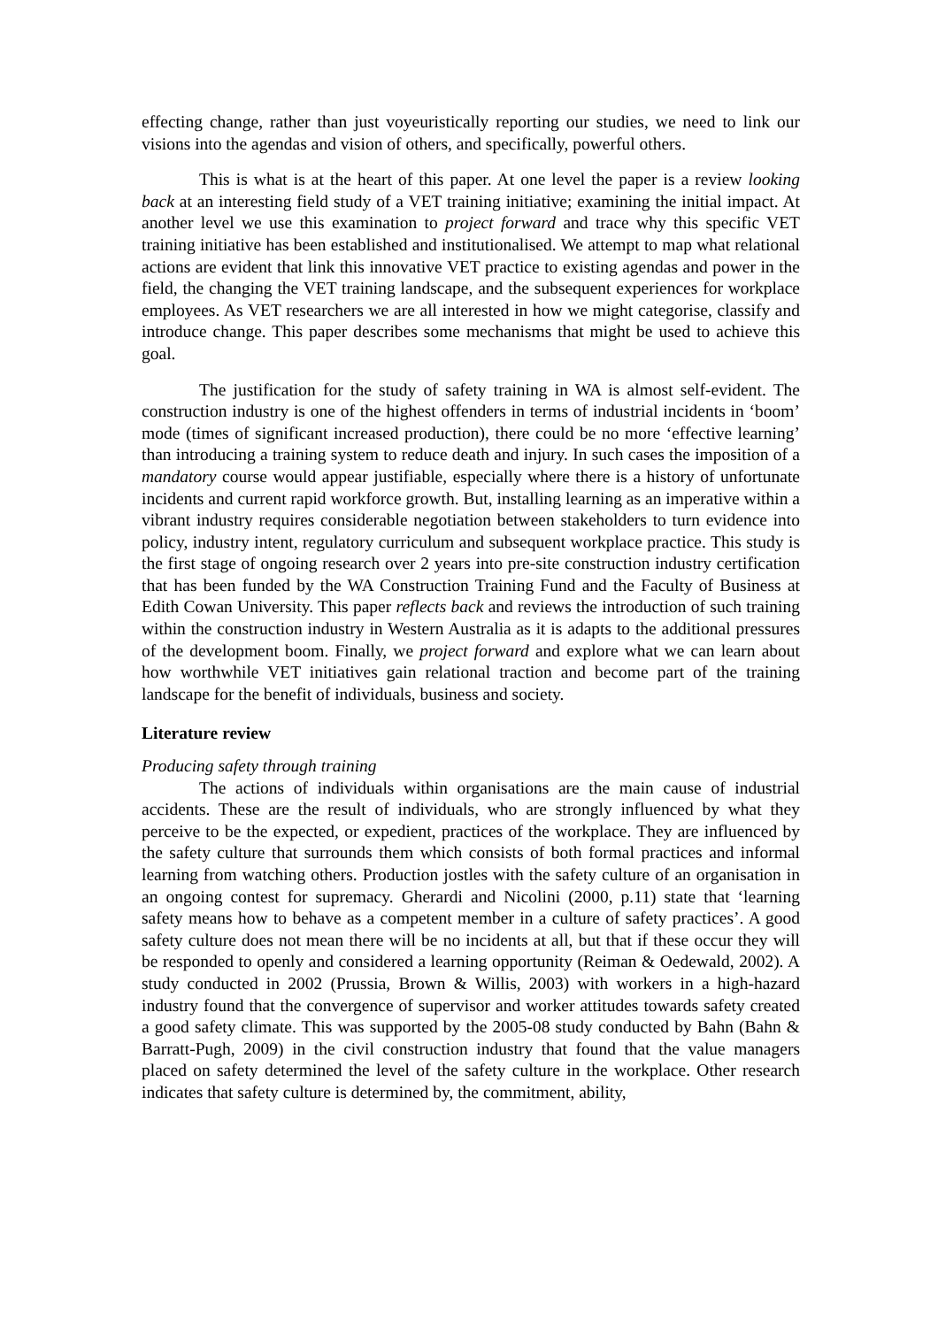effecting change, rather than just voyeuristically reporting our studies, we need to link our visions into the agendas and vision of others, and specifically, powerful others.
This is what is at the heart of this paper. At one level the paper is a review looking back at an interesting field study of a VET training initiative; examining the initial impact. At another level we use this examination to project forward and trace why this specific VET training initiative has been established and institutionalised. We attempt to map what relational actions are evident that link this innovative VET practice to existing agendas and power in the field, the changing the VET training landscape, and the subsequent experiences for workplace employees. As VET researchers we are all interested in how we might categorise, classify and introduce change. This paper describes some mechanisms that might be used to achieve this goal.
The justification for the study of safety training in WA is almost self-evident. The construction industry is one of the highest offenders in terms of industrial incidents in ‘boom’ mode (times of significant increased production), there could be no more ‘effective learning’ than introducing a training system to reduce death and injury. In such cases the imposition of a mandatory course would appear justifiable, especially where there is a history of unfortunate incidents and current rapid workforce growth. But, installing learning as an imperative within a vibrant industry requires considerable negotiation between stakeholders to turn evidence into policy, industry intent, regulatory curriculum and subsequent workplace practice. This study is the first stage of ongoing research over 2 years into pre-site construction industry certification that has been funded by the WA Construction Training Fund and the Faculty of Business at Edith Cowan University. This paper reflects back and reviews the introduction of such training within the construction industry in Western Australia as it is adapts to the additional pressures of the development boom. Finally, we project forward and explore what we can learn about how worthwhile VET initiatives gain relational traction and become part of the training landscape for the benefit of individuals, business and society.
Literature review
Producing safety through training
The actions of individuals within organisations are the main cause of industrial accidents. These are the result of individuals, who are strongly influenced by what they perceive to be the expected, or expedient, practices of the workplace. They are influenced by the safety culture that surrounds them which consists of both formal practices and informal learning from watching others. Production jostles with the safety culture of an organisation in an ongoing contest for supremacy. Gherardi and Nicolini (2000, p.11) state that ‘learning safety means how to behave as a competent member in a culture of safety practices’. A good safety culture does not mean there will be no incidents at all, but that if these occur they will be responded to openly and considered a learning opportunity (Reiman & Oedewald, 2002). A study conducted in 2002 (Prussia, Brown & Willis, 2003) with workers in a high-hazard industry found that the convergence of supervisor and worker attitudes towards safety created a good safety climate. This was supported by the 2005-08 study conducted by Bahn (Bahn & Barratt-Pugh, 2009) in the civil construction industry that found that the value managers placed on safety determined the level of the safety culture in the workplace. Other research indicates that safety culture is determined by, the commitment, ability,